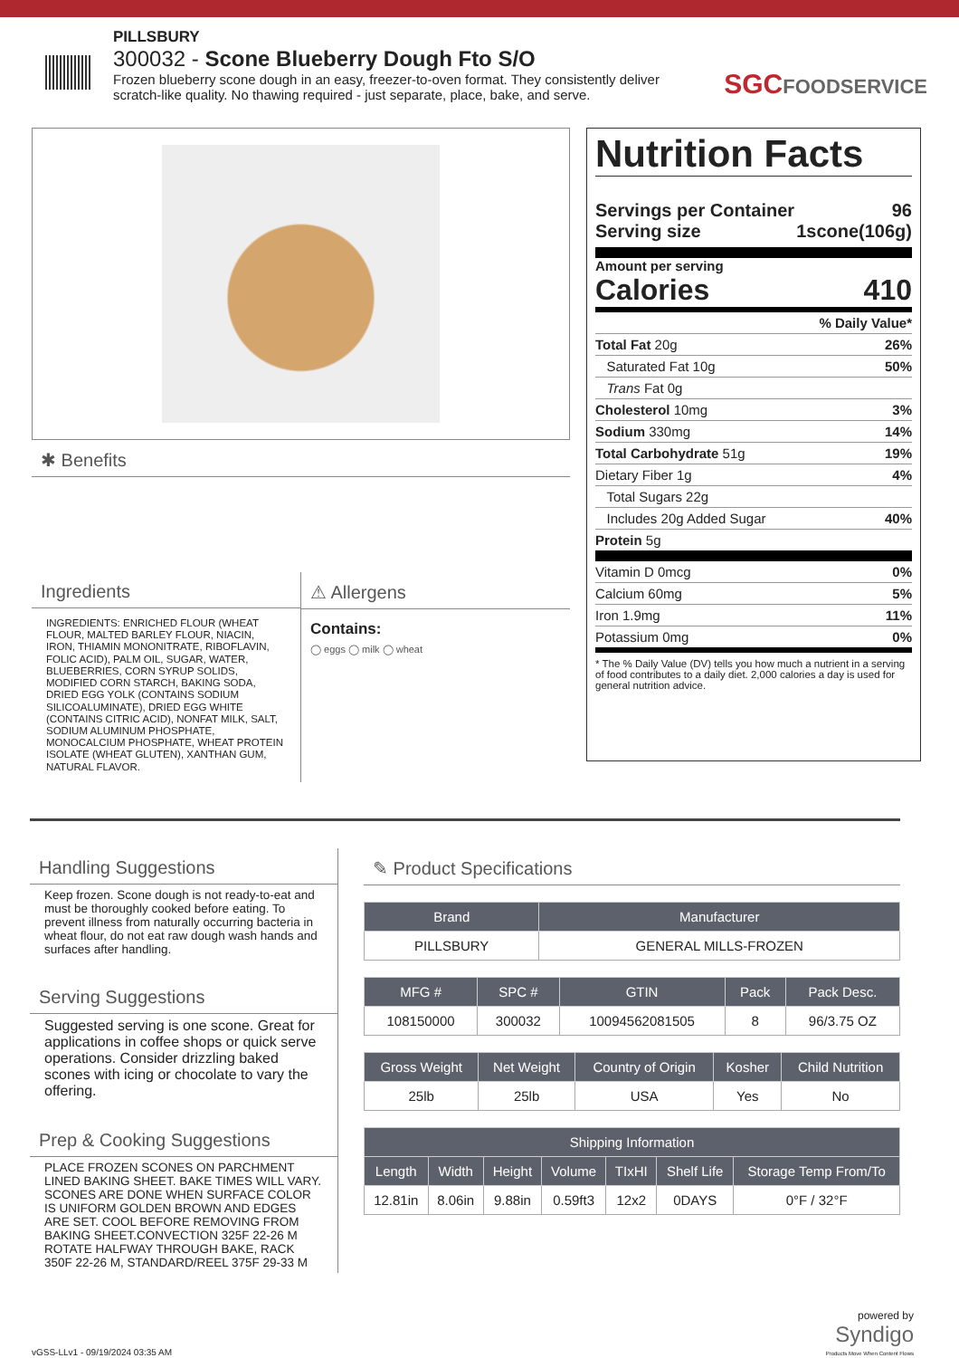PILLSBURY
300032 - Scone Blueberry Dough Fto S/O
Frozen blueberry scone dough in an easy, freezer-to-oven format. They consistently deliver scratch-like quality. No thawing required - just separate, place, bake, and serve.
SGCFOODSERVICE
✱ Benefits
Ingredients
INGREDIENTS: ENRICHED FLOUR (WHEAT FLOUR, MALTED BARLEY FLOUR, NIACIN, IRON, THIAMIN MONONITRATE, RIBOFLAVIN, FOLIC ACID), PALM OIL, SUGAR, WATER, BLUEBERRIES, CORN SYRUP SOLIDS, MODIFIED CORN STARCH, BAKING SODA, DRIED EGG YOLK (CONTAINS SODIUM SILICOALUMINATE), DRIED EGG WHITE (CONTAINS CITRIC ACID), NONFAT MILK, SALT, SODIUM ALUMINUM PHOSPHATE, MONOCALCIUM PHOSPHATE, WHEAT PROTEIN ISOLATE (WHEAT GLUTEN), XANTHAN GUM, NATURAL FLAVOR.
⚠ Allergens
Contains:
◯ eggs ◯ milk ◯ wheat
Nutrition Facts
Servings per Container 96
Serving size 1scone(106g)
Amount per serving
Calories 410
% Daily Value*
Total Fat 20g 26%
Saturated Fat 10g 50%
Trans Fat 0g
Cholesterol 10mg 3%
Sodium 330mg 14%
Total Carbohydrate 51g 19%
Dietary Fiber 1g 4%
Total Sugars 22g
Includes 20g Added Sugar 40%
Protein 5g
Vitamin D 0mcg 0%
Calcium 60mg 5%
Iron 1.9mg 11%
Potassium 0mg 0%
* The % Daily Value (DV) tells you how much a nutrient in a serving of food contributes to a daily diet. 2,000 calories a day is used for general nutrition advice.
Handling Suggestions
Keep frozen. Scone dough is not ready-to-eat and must be thoroughly cooked before eating. To prevent illness from naturally occurring bacteria in wheat flour, do not eat raw dough wash hands and surfaces after handling.
Serving Suggestions
Suggested serving is one scone. Great for applications in coffee shops or quick serve operations. Consider drizzling baked scones with icing or chocolate to vary the offering.
Prep & Cooking Suggestions
PLACE FROZEN SCONES ON PARCHMENT LINED BAKING SHEET. BAKE TIMES WILL VARY. SCONES ARE DONE WHEN SURFACE COLOR IS UNIFORM GOLDEN BROWN AND EDGES ARE SET. COOL BEFORE REMOVING FROM BAKING SHEET.CONVECTION 325F 22-26 M ROTATE HALFWAY THROUGH BAKE, RACK 350F 22-26 M, STANDARD/REEL 375F 29-33 M
✎ Product Specifications
| Brand | Manufacturer |
| --- | --- |
| PILLSBURY | GENERAL MILLS-FROZEN |
| MFG # | SPC # | GTIN | Pack | Pack Desc. |
| --- | --- | --- | --- | --- |
| 108150000 | 300032 | 10094562081505 | 8 | 96/3.75 OZ |
| Gross Weight | Net Weight | Country of Origin | Kosher | Child Nutrition |
| --- | --- | --- | --- | --- |
| 25lb | 25lb | USA | Yes | No |
| Shipping Information | | | | | | |
| --- | --- | --- | --- | --- | --- | --- |
| Length | Width | Height | Volume | TIxHI | Shelf Life | Storage Temp From/To |
| 12.81in | 8.06in | 9.88in | 0.59ft3 | 12x2 | 0DAYS | 0°F / 32°F |
vGSS-LLv1 - 09/19/2024 03:35 AM powered by
Syndigo
Products Move When Content Flows